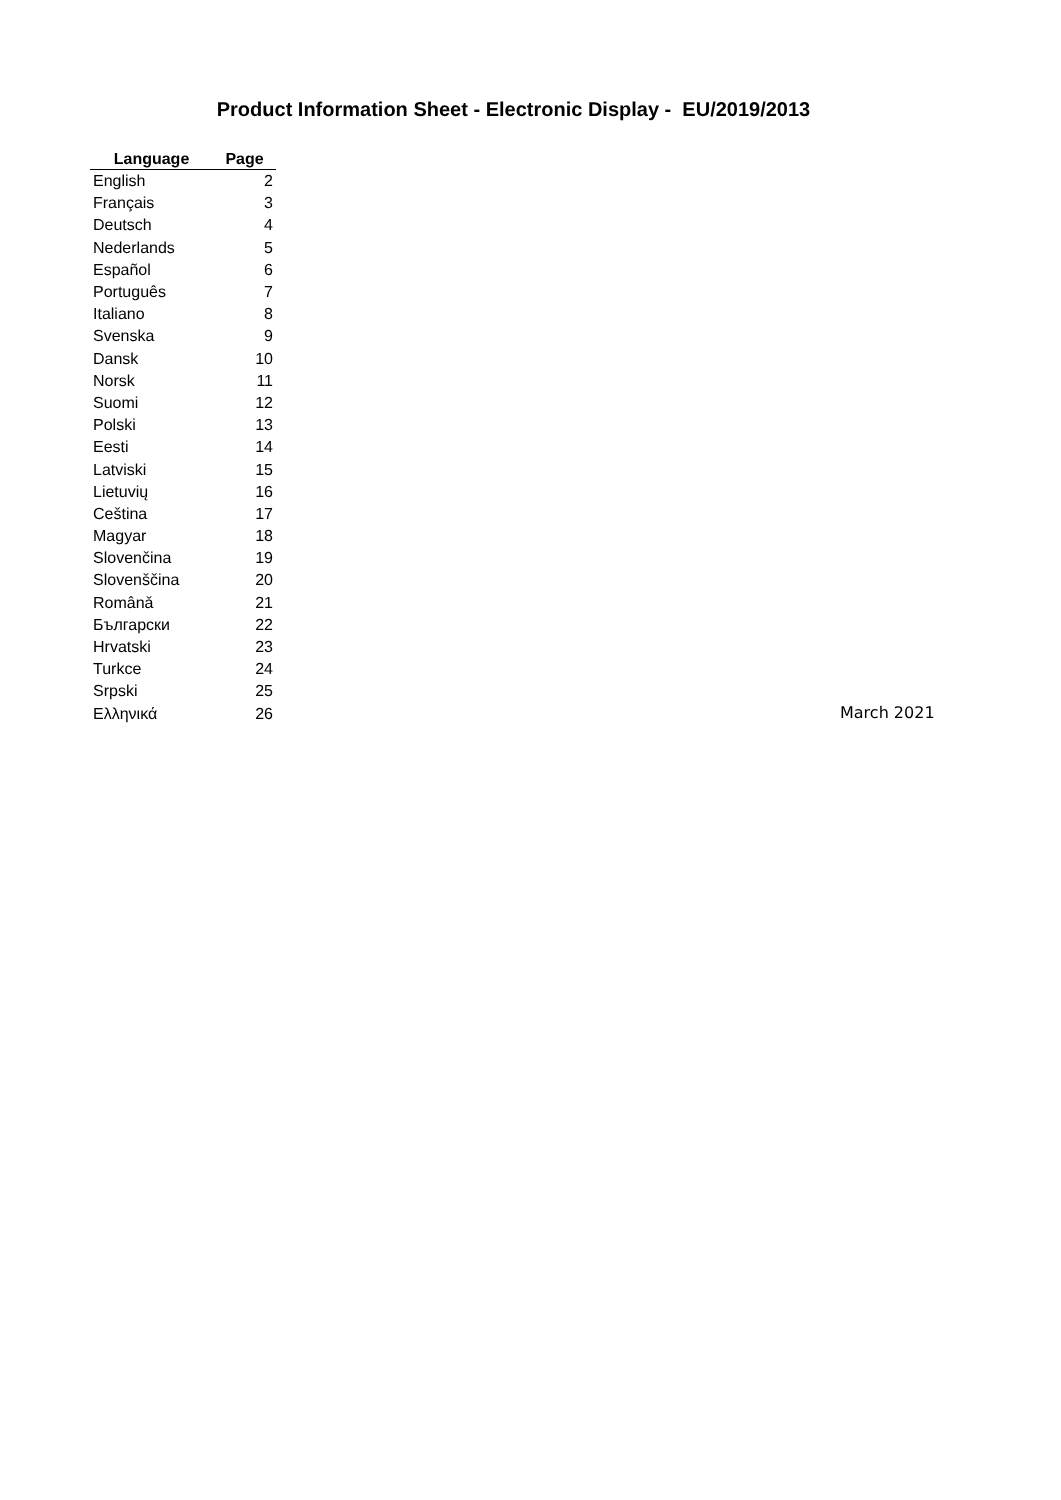Product Information Sheet - Electronic Display - EU/2019/2013
| Language | Page |
| --- | --- |
| English | 2 |
| Français | 3 |
| Deutsch | 4 |
| Nederlands | 5 |
| Español | 6 |
| Português | 7 |
| Italiano | 8 |
| Svenska | 9 |
| Dansk | 10 |
| Norsk | 11 |
| Suomi | 12 |
| Polski | 13 |
| Eesti | 14 |
| Latviski | 15 |
| Lietuvių | 16 |
| Ceština | 17 |
| Magyar | 18 |
| Slovenčina | 19 |
| Slovenščina | 20 |
| Românǎ | 21 |
| Български | 22 |
| Hrvatski | 23 |
| Turkce | 24 |
| Srpski | 25 |
| Ελληνικά | 26 |
March 2021